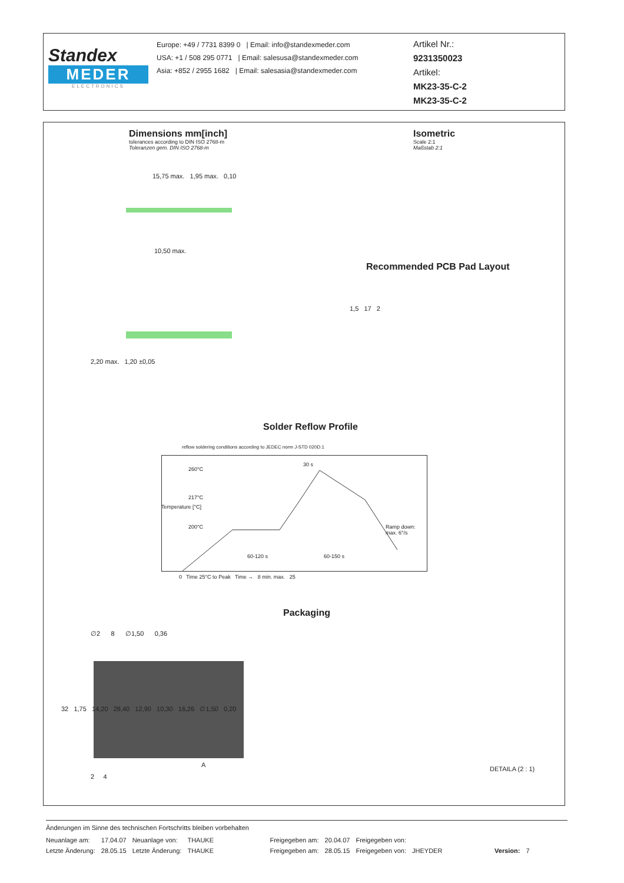Standex
MEDER
ELECTRONICS
Europe: +49 / 7731 8399 0 | Email: info@standexmeder.com
USA: +1 / 508 295 0771 | Email: salesusa@standexmeder.com
Asia: +852 / 2955 1682 | Email: salesasia@standexmeder.com
Artikel Nr.:
9231350023
Artikel:
MK23-35-C-2
MK23-35-C-2
Dimensions mm[inch]
tolerances according to DIN ISO 2768-m
Toleranzen gem. DIN ISO 2768-m
Isometric
Scale 2:1
Maßstab 2:1
15,75 max. 1,95 max. 0,10
10,50 max.
Recommended PCB Pad Layout
1,5 17 2
2,20 max. 1,20 ±0,05
Solder Reflow Profile
reflow soldering conditions according to JEDEC norm J-STD 020D.1
260°C
30 s
217°C
200°C Ramp down: max. 6°/s
60-120 s 60-150 s
Temperature [°C]
0 Time 25°C to Peak Time → 8 min. max. 25
Packaging
∅2 8 ∅1,50 0,36
32 1,75 14,20 28,40 12,90 10,30 16,26 ∅1,50 0,20
A
2 4
DETAILA (2 : 1)
Änderungen im Sinne des technischen Fortschritts bleiben vorbehalten
| Neuanlage am: | 17.04.07 | Neuanlage von: | THAUKE | Freigegeben am: | 20.04.07 | Freigegeben von: | | | |
| Letzte Änderung: | 28.05.15 | Letzte Änderung: | THAUKE | Freigegeben am: | 28.05.15 | Freigegeben von: | JHEYDER | Version: | 7 |